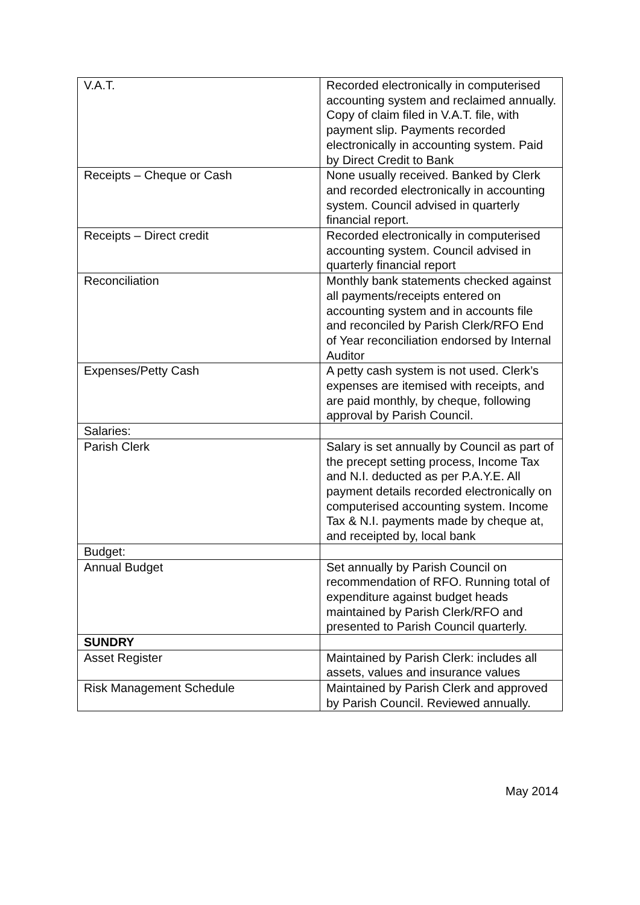| V.A.T. | Recorded electronically in computerised accounting system and reclaimed annually. Copy of claim filed in V.A.T. file, with payment slip. Payments recorded electronically in accounting system. Paid by Direct Credit to Bank |
| Receipts – Cheque or Cash | None usually received. Banked by Clerk and recorded electronically in accounting system. Council advised in quarterly financial report. |
| Receipts – Direct credit | Recorded electronically in computerised accounting system. Council advised in quarterly financial report |
| Reconciliation | Monthly bank statements checked against all payments/receipts entered on accounting system and in accounts file and reconciled by Parish Clerk/RFO End of Year reconciliation endorsed by Internal Auditor |
| Expenses/Petty Cash | A petty cash system is not used. Clerk’s expenses are itemised with receipts, and are paid monthly, by cheque, following approval by Parish Council. |
| Salaries: | |
| Parish Clerk | Salary is set annually by Council as part of the precept setting process, Income Tax and N.I. deducted as per P.A.Y.E. All payment details recorded electronically on computerised accounting system. Income Tax & N.I. payments made by cheque at, and receipted by, local bank |
| Budget: | |
| Annual Budget | Set annually by Parish Council on recommendation of RFO. Running total of expenditure against budget heads maintained by Parish Clerk/RFO and presented to Parish Council quarterly. |
| SUNDRY | |
| Asset Register | Maintained by Parish Clerk: includes all assets, values and insurance values |
| Risk Management Schedule | Maintained by Parish Clerk and approved by Parish Council. Reviewed annually. |
May 2014